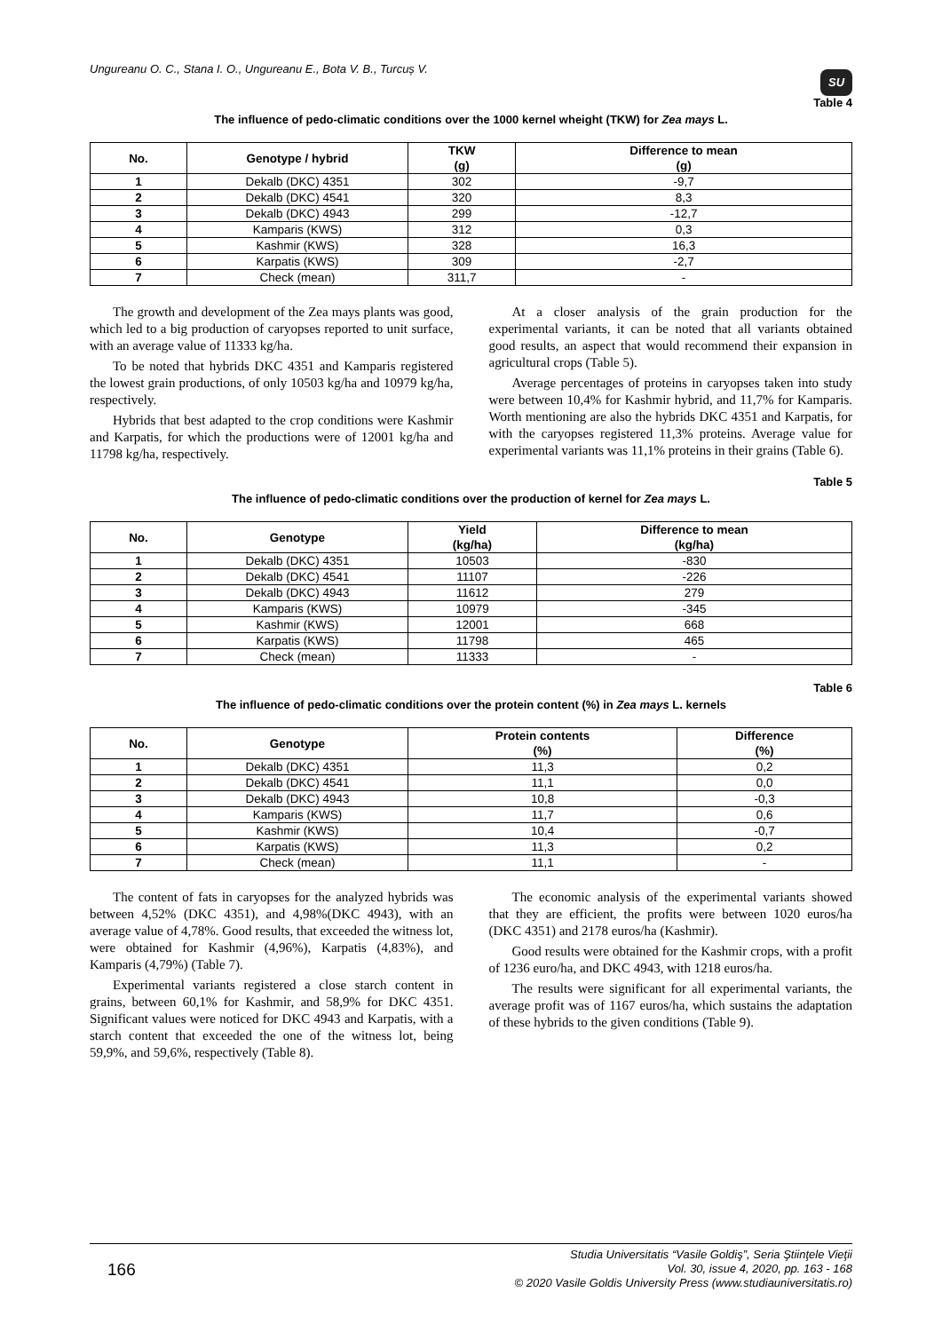Ungureanu O. C., Stana I. O., Ungureanu E., Bota V. B., Turcuș V. SU
Table 4
The influence of pedo-climatic conditions over the 1000 kernel wheight (TKW) for Zea mays L.
| No. | Genotype / hybrid | TKW (g) | Difference to mean (g) |
| --- | --- | --- | --- |
| 1 | Dekalb (DKC) 4351 | 302 | -9,7 |
| 2 | Dekalb (DKC) 4541 | 320 | 8,3 |
| 3 | Dekalb (DKC) 4943 | 299 | -12,7 |
| 4 | Kamparis (KWS) | 312 | 0,3 |
| 5 | Kashmir (KWS) | 328 | 16,3 |
| 6 | Karpatis (KWS) | 309 | -2,7 |
| 7 | Check (mean) | 311,7 | - |
The growth and development of the Zea mays plants was good, which led to a big production of caryopses reported to unit surface, with an average value of 11333 kg/ha.
To be noted that hybrids DKC 4351 and Kamparis registered the lowest grain productions, of only 10503 kg/ha and 10979 kg/ha, respectively.
Hybrids that best adapted to the crop conditions were Kashmir and Karpatis, for which the productions were of 12001 kg/ha and 11798 kg/ha, respectively.
At a closer analysis of the grain production for the experimental variants, it can be noted that all variants obtained good results, an aspect that would recommend their expansion in agricultural crops (Table 5).
Average percentages of proteins in caryopses taken into study were between 10,4% for Kashmir hybrid, and 11,7% for Kamparis. Worth mentioning are also the hybrids DKC 4351 and Karpatis, for with the caryopses registered 11,3% proteins. Average value for experimental variants was 11,1% proteins in their grains (Table 6).
Table 5
The influence of pedo-climatic conditions over the production of kernel for Zea mays L.
| No. | Genotype | Yield (kg/ha) | Difference to mean (kg/ha) |
| --- | --- | --- | --- |
| 1 | Dekalb (DKC) 4351 | 10503 | -830 |
| 2 | Dekalb (DKC) 4541 | 11107 | -226 |
| 3 | Dekalb (DKC) 4943 | 11612 | 279 |
| 4 | Kamparis (KWS) | 10979 | -345 |
| 5 | Kashmir (KWS) | 12001 | 668 |
| 6 | Karpatis (KWS) | 11798 | 465 |
| 7 | Check (mean) | 11333 | - |
Table 6
The influence of pedo-climatic conditions over the protein content (%) in Zea mays L. kernels
| No. | Genotype | Protein contents (%) | Difference (%) |
| --- | --- | --- | --- |
| 1 | Dekalb (DKC) 4351 | 11,3 | 0,2 |
| 2 | Dekalb (DKC) 4541 | 11,1 | 0,0 |
| 3 | Dekalb (DKC) 4943 | 10,8 | -0,3 |
| 4 | Kamparis (KWS) | 11,7 | 0,6 |
| 5 | Kashmir (KWS) | 10,4 | -0,7 |
| 6 | Karpatis (KWS) | 11,3 | 0,2 |
| 7 | Check (mean) | 11,1 | - |
The content of fats in caryopses for the analyzed hybrids was between 4,52% (DKC 4351), and 4,98%(DKC 4943), with an average value of 4,78%. Good results, that exceeded the witness lot, were obtained for Kashmir (4,96%), Karpatis (4,83%), and Kamparis (4,79%) (Table 7).
Experimental variants registered a close starch content in grains, between 60,1% for Kashmir, and 58,9% for DKC 4351. Significant values were noticed for DKC 4943 and Karpatis, with a starch content that exceeded the one of the witness lot, being 59,9%, and 59,6%, respectively (Table 8).
The economic analysis of the experimental variants showed that they are efficient, the profits were between 1020 euros/ha (DKC 4351) and 2178 euros/ha (Kashmir).
Good results were obtained for the Kashmir crops, with a profit of 1236 euro/ha, and DKC 4943, with 1218 euros/ha.
The results were significant for all experimental variants, the average profit was of 1167 euros/ha, which sustains the adaptation of these hybrids to the given conditions (Table 9).
166 Studia Universitatis “Vasile Goldiş”, Seria Ştiinţele Vieţii
Vol. 30, issue 4, 2020, pp. 163 - 168
© 2020 Vasile Goldis University Press (www.studiauniversitatis.ro)